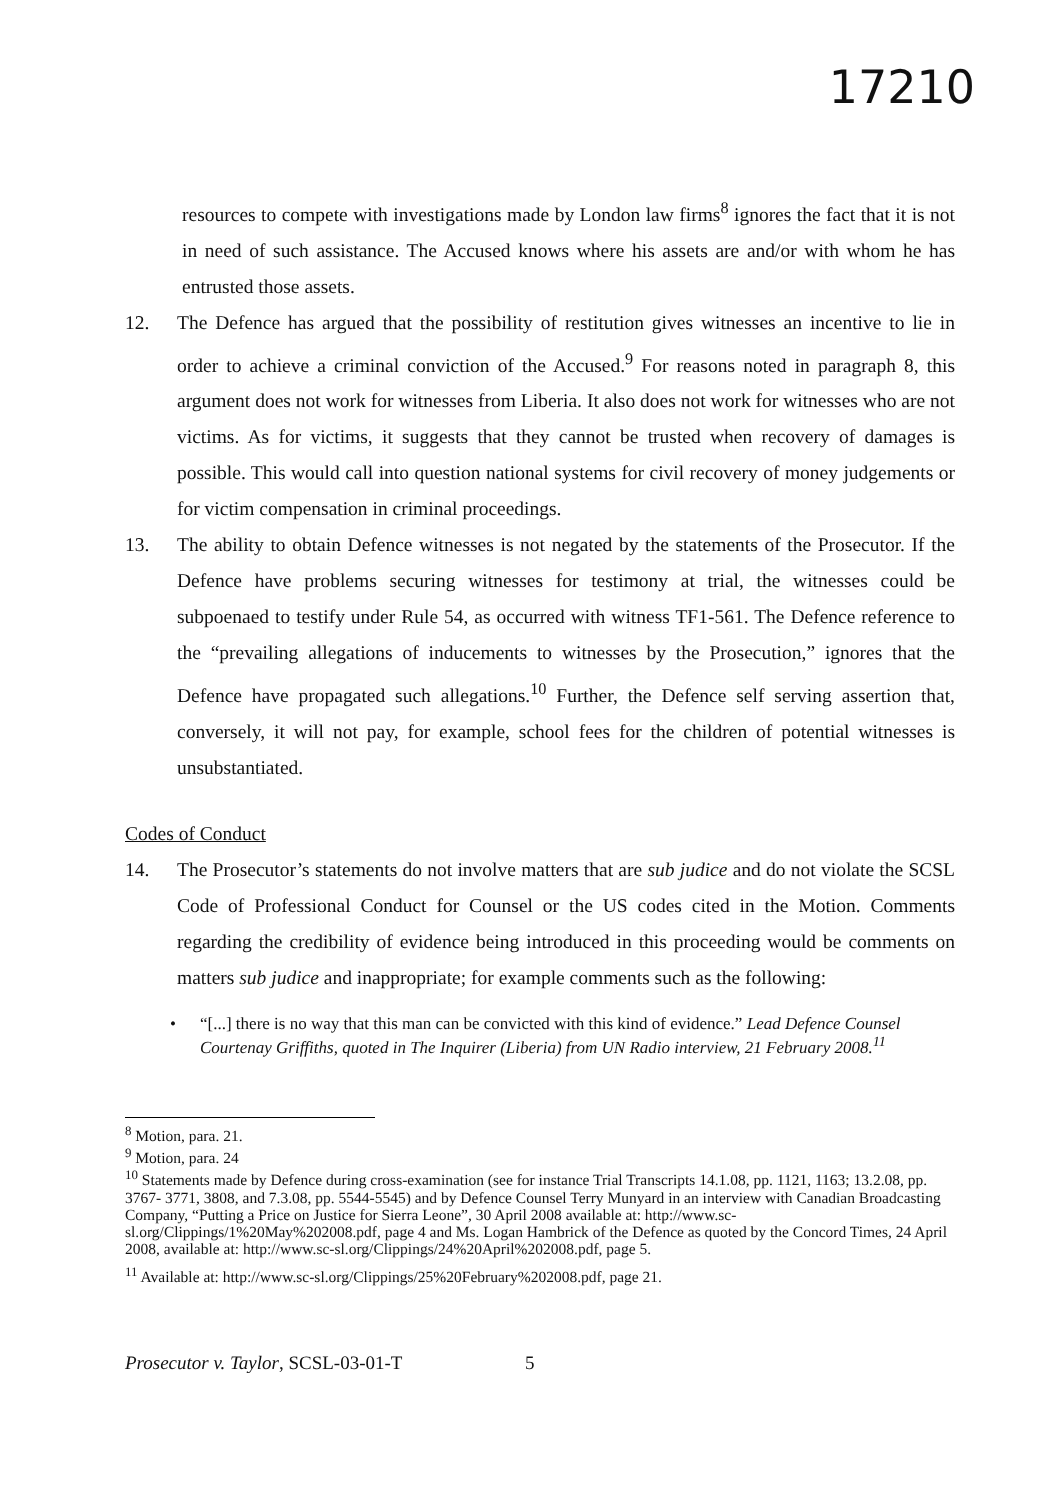17210
resources to compete with investigations made by London law firms<sup>8</sup> ignores the fact that it is not in need of such assistance. The Accused knows where his assets are and/or with whom he has entrusted those assets.
12. The Defence has argued that the possibility of restitution gives witnesses an incentive to lie in order to achieve a criminal conviction of the Accused.<sup>9</sup> For reasons noted in paragraph 8, this argument does not work for witnesses from Liberia. It also does not work for witnesses who are not victims. As for victims, it suggests that they cannot be trusted when recovery of damages is possible. This would call into question national systems for civil recovery of money judgements or for victim compensation in criminal proceedings.
13. The ability to obtain Defence witnesses is not negated by the statements of the Prosecutor. If the Defence have problems securing witnesses for testimony at trial, the witnesses could be subpoenaed to testify under Rule 54, as occurred with witness TF1-561. The Defence reference to the “prevailing allegations of inducements to witnesses by the Prosecution,” ignores that the Defence have propagated such allegations.<sup>10</sup> Further, the Defence self serving assertion that, conversely, it will not pay, for example, school fees for the children of potential witnesses is unsubstantiated.
Codes of Conduct
14. The Prosecutor’s statements do not involve matters that are sub judice and do not violate the SCSL Code of Professional Conduct for Counsel or the US codes cited in the Motion. Comments regarding the credibility of evidence being introduced in this proceeding would be comments on matters sub judice and inappropriate; for example comments such as the following:
• “[...] there is no way that this man can be convicted with this kind of evidence.” Lead Defence Counsel Courtenay Griffiths, quoted in The Inquirer (Liberia) from UN Radio interview, 21 February 2008.<sup>11</sup>
<sup>8</sup> Motion, para. 21.
<sup>9</sup> Motion, para. 24
<sup>10</sup> Statements made by Defence during cross-examination (see for instance Trial Transcripts 14.1.08, pp. 1121, 1163; 13.2.08, pp. 3767- 3771, 3808, and 7.3.08, pp. 5544-5545) and by Defence Counsel Terry Munyard in an interview with Canadian Broadcasting Company, “Putting a Price on Justice for Sierra Leone”, 30 April 2008 available at: http://www.sc-sl.org/Clippings/1%20May%202008.pdf, page 4 and Ms. Logan Hambrick of the Defence as quoted by the Concord Times, 24 April 2008, available at: http://www.sc-sl.org/Clippings/24%20April%202008.pdf, page 5.
<sup>11</sup> Available at: http://www.sc-sl.org/Clippings/25%20February%202008.pdf, page 21.
Prosecutor v. Taylor, SCSL-03-01-T 5